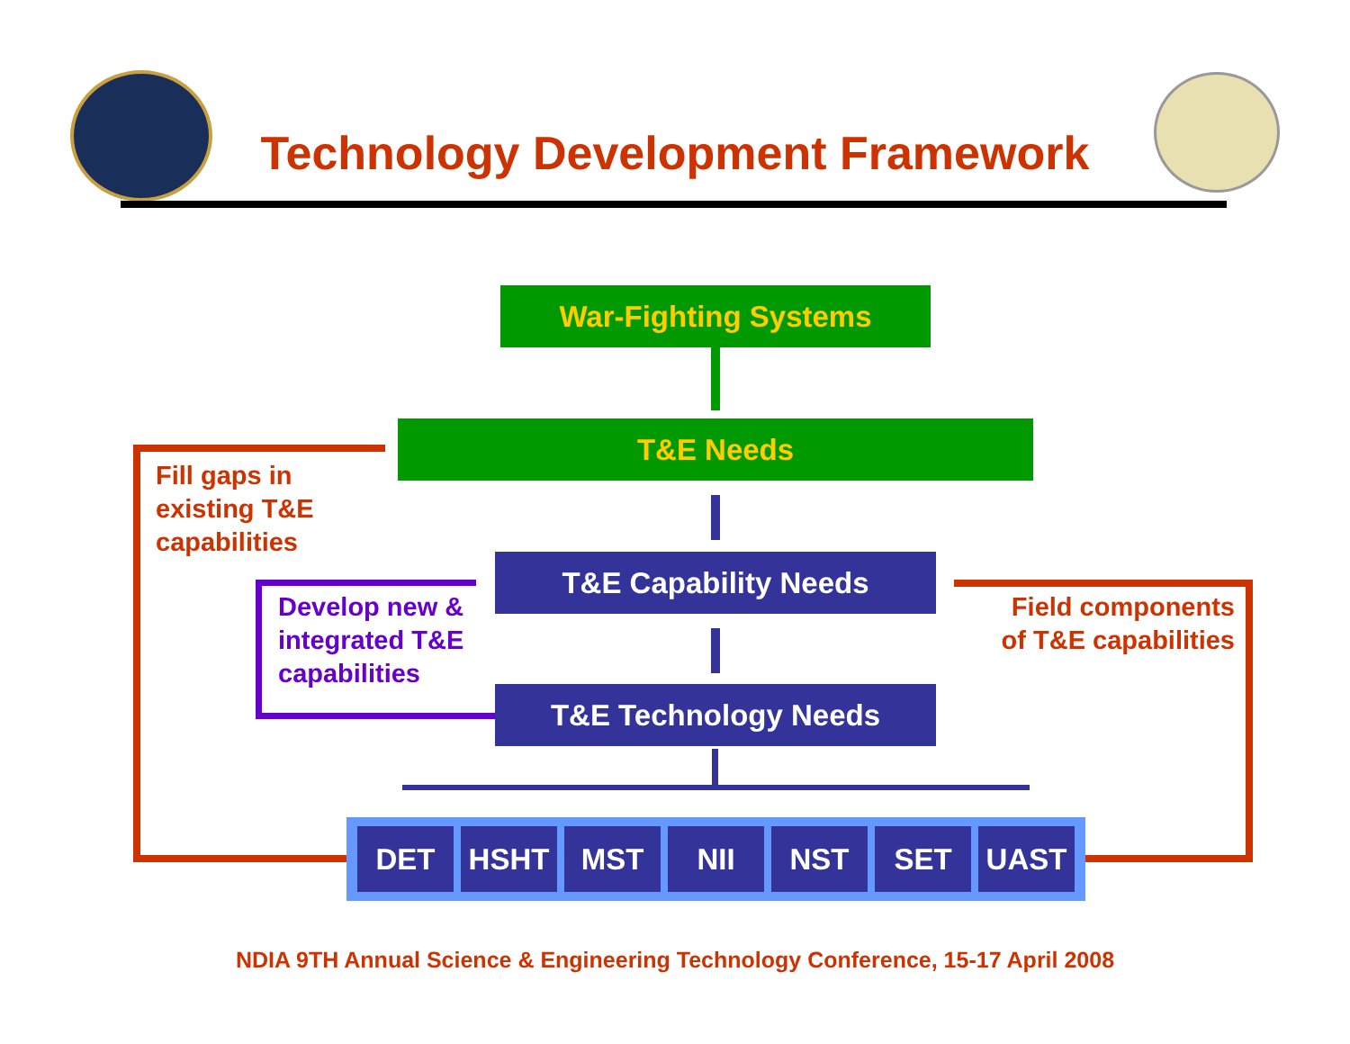Technology Development Framework
War-Fighting Systems
T&E Needs
T&E Capability Needs
T&E Technology Needs
Fill gaps in
existing T&E
capabilities
Develop new &
integrated T&E
capabilities
Field components
of T&E capabilities
DET HSHT MST NII NST SET UAST
NDIA 9TH Annual Science & Engineering Technology Conference, 15-17 April 2008